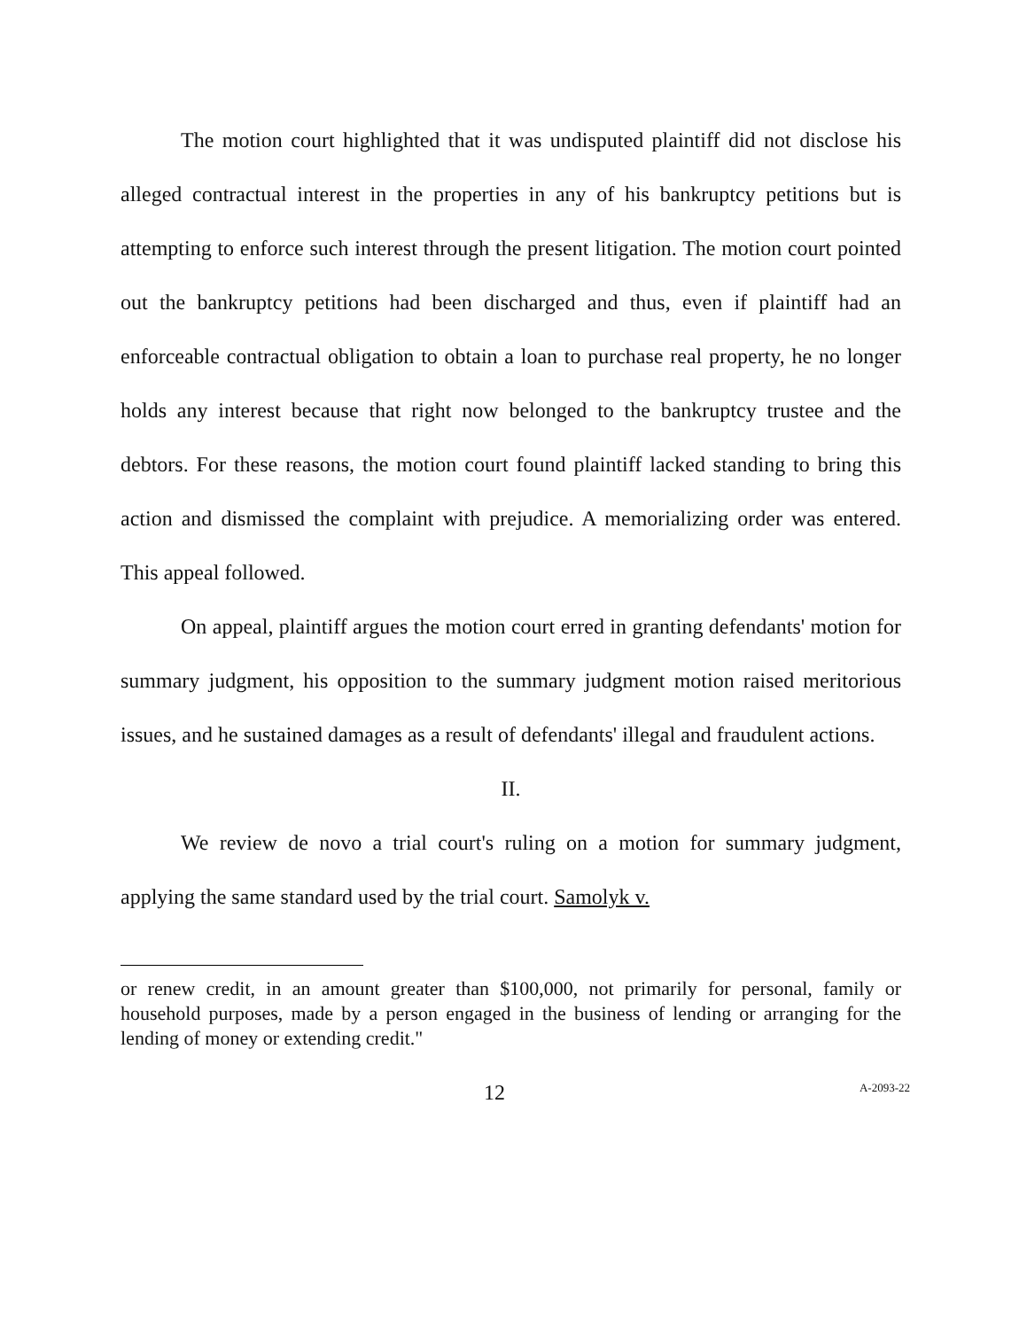The motion court highlighted that it was undisputed plaintiff did not disclose his alleged contractual interest in the properties in any of his bankruptcy petitions but is attempting to enforce such interest through the present litigation. The motion court pointed out the bankruptcy petitions had been discharged and thus, even if plaintiff had an enforceable contractual obligation to obtain a loan to purchase real property, he no longer holds any interest because that right now belonged to the bankruptcy trustee and the debtors. For these reasons, the motion court found plaintiff lacked standing to bring this action and dismissed the complaint with prejudice. A memorializing order was entered. This appeal followed.
On appeal, plaintiff argues the motion court erred in granting defendants' motion for summary judgment, his opposition to the summary judgment motion raised meritorious issues, and he sustained damages as a result of defendants' illegal and fraudulent actions.
II.
We review de novo a trial court's ruling on a motion for summary judgment, applying the same standard used by the trial court. Samolyk v.
or renew credit, in an amount greater than $100,000, not primarily for personal, family or household purposes, made by a person engaged in the business of lending or arranging for the lending of money or extending credit."
12 A-2093-22